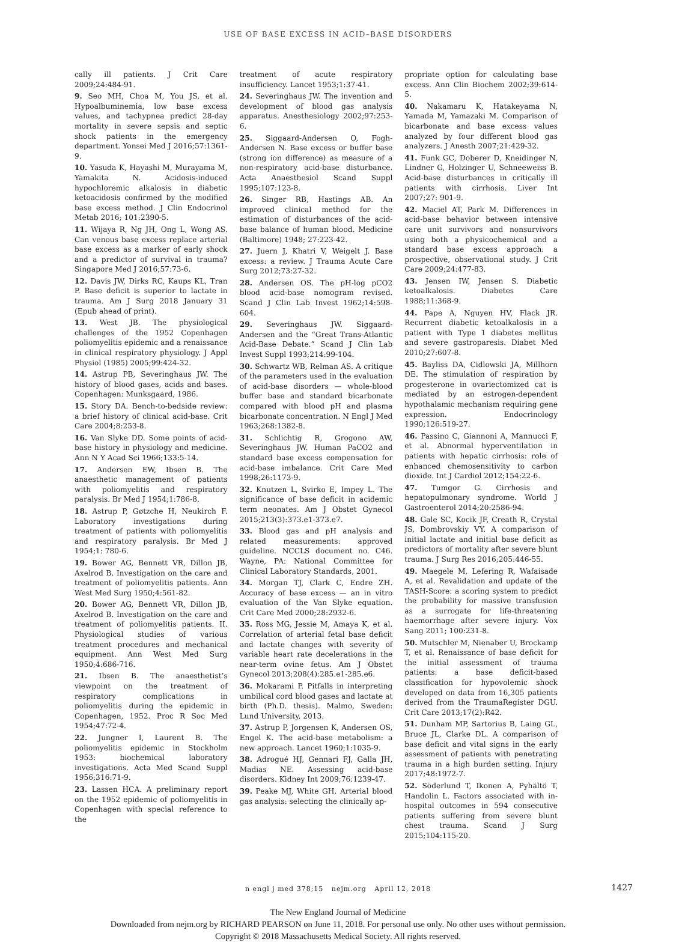USE OF BASE EXCESS IN ACID–BASE DISORDERS
cally ill patients. J Crit Care 2009;24:484-91.
9. Seo MH, Choa M, You JS, et al. Hypoalbuminemia, low base excess values, and tachypnea predict 28-day mortality in severe sepsis and septic shock patients in the emergency department. Yonsei Med J 2016;57:1361-9.
10. Yasuda K, Hayashi M, Murayama M, Yamakita N. Acidosis-induced hypochloremic alkalosis in diabetic ketoacidosis confirmed by the modified base excess method. J Clin Endocrinol Metab 2016; 101:2390-5.
11. Wijaya R, Ng JH, Ong L, Wong AS. Can venous base excess replace arterial base excess as a marker of early shock and a predictor of survival in trauma? Singapore Med J 2016;57:73-6.
12. Davis JW, Dirks RC, Kaups KL, Tran P. Base deficit is superior to lactate in trauma. Am J Surg 2018 January 31 (Epub ahead of print).
13. West JB. The physiological challenges of the 1952 Copenhagen poliomyelitis epidemic and a renaissance in clinical respiratory physiology. J Appl Physiol (1985) 2005;99:424-32.
14. Astrup PB, Severinghaus JW. The history of blood gases, acids and bases. Copenhagen: Munksgaard, 1986.
15. Story DA. Bench-to-bedside review: a brief history of clinical acid-base. Crit Care 2004;8:253-8.
16. Van Slyke DD. Some points of acid-base history in physiology and medicine. Ann N Y Acad Sci 1966;133:5-14.
17. Andersen EW, Ibsen B. The anaesthetic management of patients with poliomyelitis and respiratory paralysis. Br Med J 1954;1:786-8.
18. Astrup P, Gøtzche H, Neukirch F. Laboratory investigations during treatment of patients with poliomyelitis and respiratory paralysis. Br Med J 1954;1: 780-6.
19. Bower AG, Bennett VR, Dillon JB, Axelrod B. Investigation on the care and treatment of poliomyelitis patients. Ann West Med Surg 1950;4:561-82.
20. Bower AG, Bennett VR, Dillon JB, Axelrod B. Investigation on the care and treatment of poliomyelitis patients. II. Physiological studies of various treatment procedures and mechanical equipment. Ann West Med Surg 1950;4:686-716.
21. Ibsen B. The anaesthetist’s viewpoint on the treatment of respiratory complications in poliomyelitis during the epidemic in Copenhagen, 1952. Proc R Soc Med 1954;47:72-4.
22. Jungner I, Laurent B. The poliomyelitis epidemic in Stockholm 1953: biochemical laboratory investigations. Acta Med Scand Suppl 1956;316:71-9.
23. Lassen HCA. A preliminary report on the 1952 epidemic of poliomyelitis in Copenhagen with special reference to the
treatment of acute respiratory insufficiency. Lancet 1953;1:37-41.
24. Severinghaus JW. The invention and development of blood gas analysis apparatus. Anesthesiology 2002;97:253-6.
25. Siggaard-Andersen O, Fogh-Andersen N. Base excess or buffer base (strong ion difference) as measure of a non-respiratory acid-base disturbance. Acta Anaesthesiol Scand Suppl 1995;107:123-8.
26. Singer RB, Hastings AB. An improved clinical method for the estimation of disturbances of the acid-base balance of human blood. Medicine (Baltimore) 1948; 27:223-42.
27. Juern J, Khatri V, Weigelt J. Base excess: a review. J Trauma Acute Care Surg 2012;73:27-32.
28. Andersen OS. The pH-log pCO2 blood acid-base nomogram revised. Scand J Clin Lab Invest 1962;14:598-604.
29. Severinghaus JW. Siggaard-Andersen and the “Great Trans-Atlantic Acid-Base Debate.” Scand J Clin Lab Invest Suppl 1993;214:99-104.
30. Schwartz WB, Relman AS. A critique of the parameters used in the evaluation of acid-base disorders — whole-blood buffer base and standard bicarbonate compared with blood pH and plasma bicarbonate concentration. N Engl J Med 1963;268:1382-8.
31. Schlichtig R, Grogono AW, Severinghaus JW. Human PaCO2 and standard base excess compensation for acid-base imbalance. Crit Care Med 1998;26:1173-9.
32. Knutzen L, Svirko E, Impey L. The significance of base deficit in acidemic term neonates. Am J Obstet Gynecol 2015;213(3):373.e1-373.e7.
33. Blood gas and pH analysis and related measurements: approved guideline. NCCLS document no. C46. Wayne, PA: National Committee for Clinical Laboratory Standards, 2001.
34. Morgan TJ, Clark C, Endre ZH. Accuracy of base excess — an in vitro evaluation of the Van Slyke equation. Crit Care Med 2000;28:2932-6.
35. Ross MG, Jessie M, Amaya K, et al. Correlation of arterial fetal base deficit and lactate changes with severity of variable heart rate decelerations in the near-term ovine fetus. Am J Obstet Gynecol 2013;208(4):285.e1-285.e6.
36. Mokarami P. Pitfalls in interpreting umbilical cord blood gases and lactate at birth (Ph.D. thesis). Malmo, Sweden: Lund University, 2013.
37. Astrup P, Jorgensen K, Andersen OS, Engel K. The acid-base metabolism: a new approach. Lancet 1960;1:1035-9.
38. Adrogué HJ, Gennari FJ, Galla JH, Madias NE. Assessing acid-base disorders. Kidney Int 2009;76:1239-47.
39. Peake MJ, White GH. Arterial blood gas analysis: selecting the clinically ap-
propriate option for calculating base excess. Ann Clin Biochem 2002;39:614-5.
40. Nakamaru K, Hatakeyama N, Yamada M, Yamazaki M. Comparison of bicarbonate and base excess values analyzed by four different blood gas analyzers. J Anesth 2007;21:429-32.
41. Funk GC, Doberer D, Kneidinger N, Lindner G, Holzinger U, Schneeweiss B. Acid-base disturbances in critically ill patients with cirrhosis. Liver Int 2007;27: 901-9.
42. Maciel AT, Park M. Differences in acid-base behavior between intensive care unit survivors and nonsurvivors using both a physicochemical and a standard base excess approach: a prospective, observational study. J Crit Care 2009;24:477-83.
43. Jensen IW, Jensen S. Diabetic ketoalkalosis. Diabetes Care 1988;11:368-9.
44. Pape A, Nguyen HV, Flack JR. Recurrent diabetic ketoalkalosis in a patient with Type 1 diabetes mellitus and severe gastroparesis. Diabet Med 2010;27:607-8.
45. Bayliss DA, Cidlowski JA, Millhorn DE. The stimulation of respiration by progesterone in ovariectomized cat is mediated by an estrogen-dependent hypothalamic mechanism requiring gene expression. Endocrinology 1990;126:519-27.
46. Passino C, Giannoni A, Mannucci F, et al. Abnormal hyperventilation in patients with hepatic cirrhosis: role of enhanced chemosensitivity to carbon dioxide. Int J Cardiol 2012;154:22-6.
47. Tumgor G. Cirrhosis and hepatopulmonary syndrome. World J Gastroenterol 2014;20:2586-94.
48. Gale SC, Kocik JF, Creath R, Crystal JS, Dombrovskiy VY. A comparison of initial lactate and initial base deficit as predictors of mortality after severe blunt trauma. J Surg Res 2016;205:446-55.
49. Maegele M, Lefering R, Wafaisade A, et al. Revalidation and update of the TASH-Score: a scoring system to predict the probability for massive transfusion as a surrogate for life-threatening haemorrhage after severe injury. Vox Sang 2011; 100:231-8.
50. Mutschler M, Nienaber U, Brockamp T, et al. Renaissance of base deficit for the initial assessment of trauma patients: a base deficit-based classification for hypovolemic shock developed on data from 16,305 patients derived from the TraumaRegister DGU. Crit Care 2013;17(2):R42.
51. Dunham MP, Sartorius B, Laing GL, Bruce JL, Clarke DL. A comparison of base deficit and vital signs in the early assessment of patients with penetrating trauma in a high burden setting. Injury 2017;48:1972-7.
52. Söderlund T, Ikonen A, Pyhältö T, Handolin L. Factors associated with in-hospital outcomes in 594 consecutive patients suffering from severe blunt chest trauma. Scand J Surg 2015;104:115-20.
n engl j med 378;15 nejm.org April 12, 2018 1427
The New England Journal of Medicine
Downloaded from nejm.org by RICHARD PEARSON on June 11, 2018. For personal use only. No other uses without permission.
Copyright © 2018 Massachusetts Medical Society. All rights reserved.